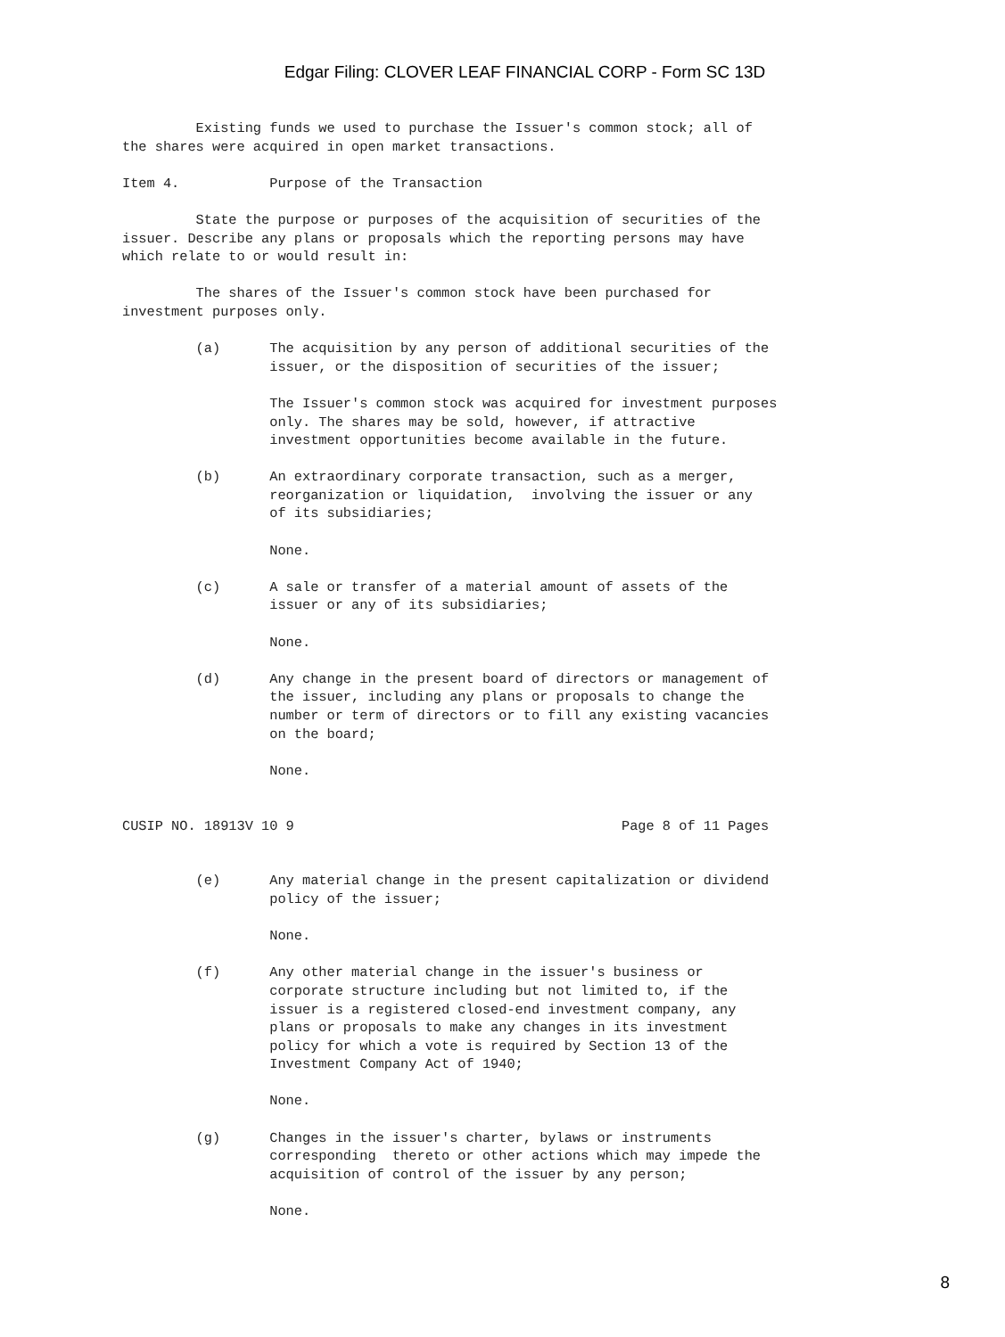Edgar Filing: CLOVER LEAF FINANCIAL CORP - Form SC 13D
         Existing funds we used to purchase the Issuer's common stock; all of
the shares were acquired in open market transactions.

Item 4.           Purpose of the Transaction

         State the purpose or purposes of the acquisition of securities of the
issuer. Describe any plans or proposals which the reporting persons may have
which relate to or would result in:

         The shares of the Issuer's common stock have been purchased for
investment purposes only.

         (a)      The acquisition by any person of additional securities of the
                  issuer, or the disposition of securities of the issuer;

                  The Issuer's common stock was acquired for investment purposes
                  only. The shares may be sold, however, if attractive
                  investment opportunities become available in the future.

         (b)      An extraordinary corporate transaction, such as a merger,
                  reorganization or liquidation,  involving the issuer or any
                  of its subsidiaries;

                  None.

         (c)      A sale or transfer of a material amount of assets of the
                  issuer or any of its subsidiaries;

                  None.

         (d)      Any change in the present board of directors or management of
                  the issuer, including any plans or proposals to change the
                  number or term of directors or to fill any existing vacancies
                  on the board;

                  None.


CUSIP NO. 18913V 10 9                                        Page 8 of 11 Pages


         (e)      Any material change in the present capitalization or dividend
                  policy of the issuer;

                  None.

         (f)      Any other material change in the issuer's business or
                  corporate structure including but not limited to, if the
                  issuer is a registered closed-end investment company, any
                  plans or proposals to make any changes in its investment
                  policy for which a vote is required by Section 13 of the
                  Investment Company Act of 1940;

                  None.

         (g)      Changes in the issuer's charter, bylaws or instruments
                  corresponding  thereto or other actions which may impede the
                  acquisition of control of the issuer by any person;

                  None.
8